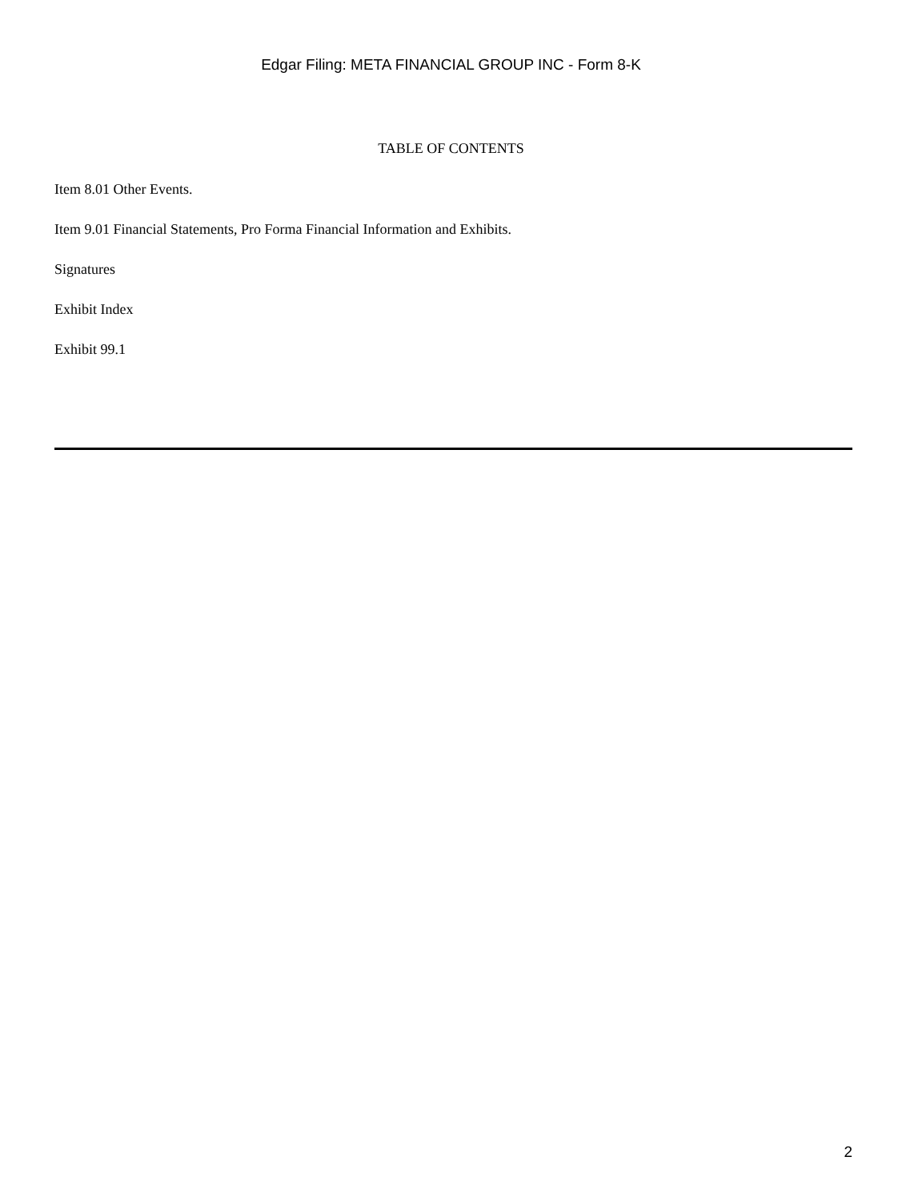Edgar Filing: META FINANCIAL GROUP INC - Form 8-K
TABLE OF CONTENTS
Item 8.01 Other Events.
Item 9.01 Financial Statements, Pro Forma Financial Information and Exhibits.
Signatures
Exhibit Index
Exhibit 99.1
2